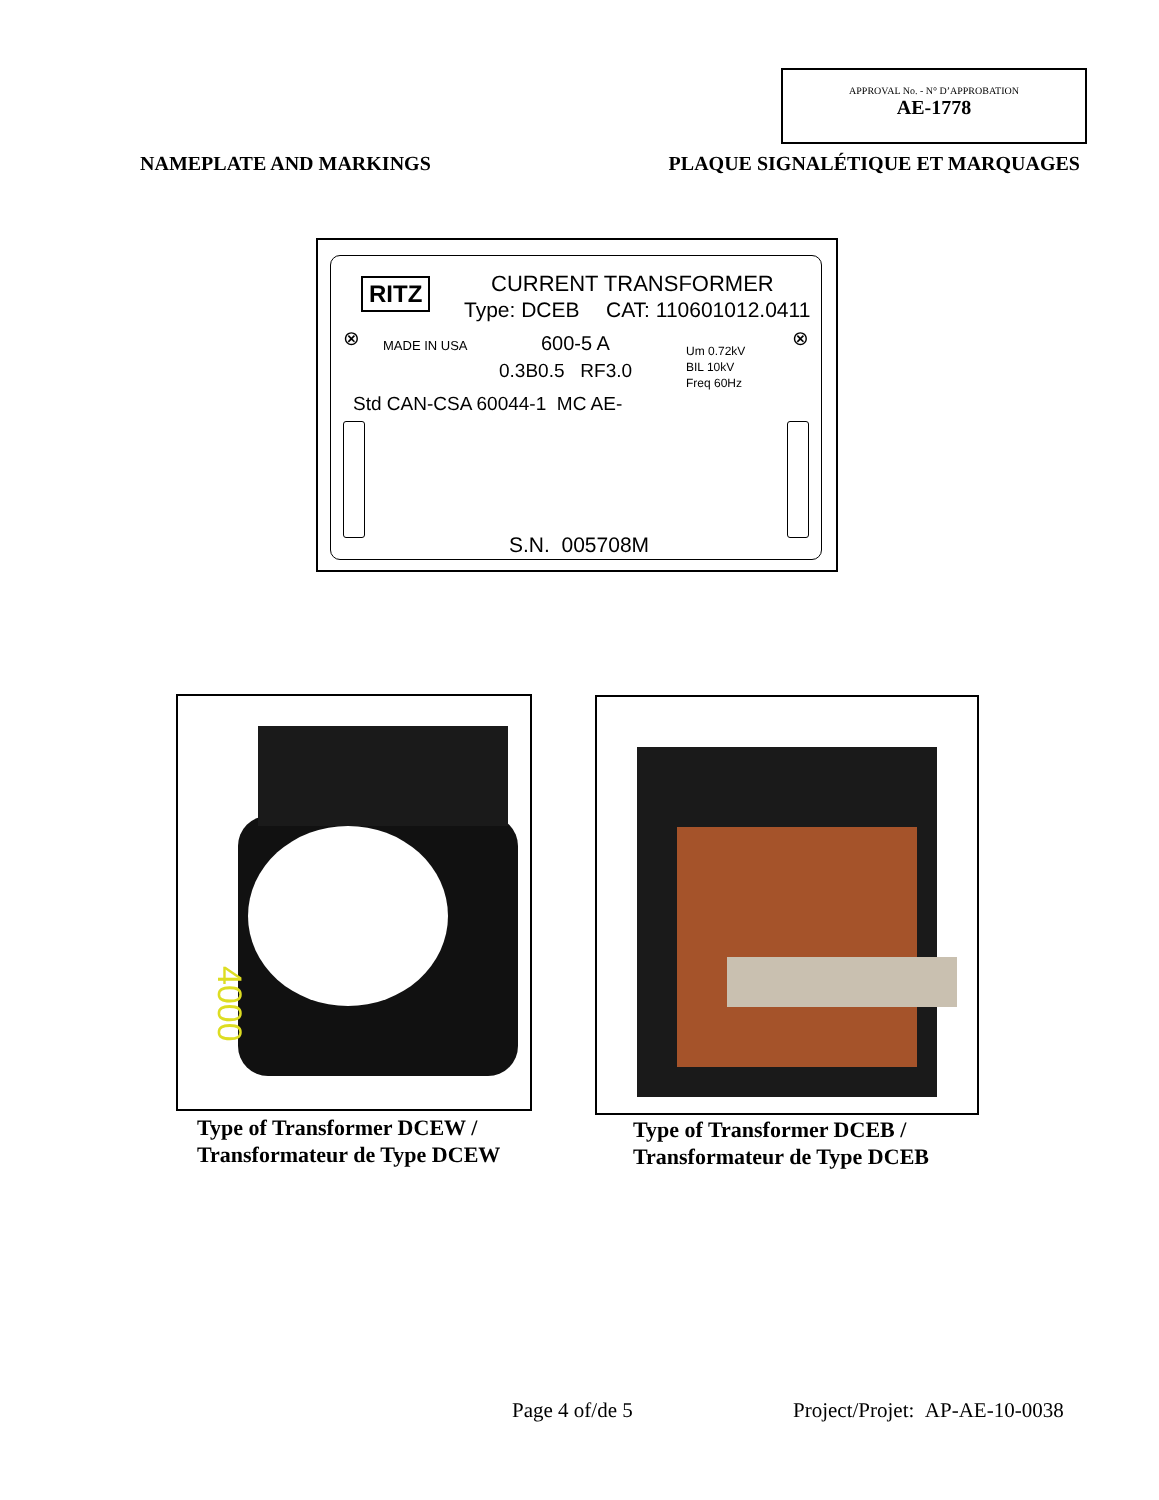APPROVAL No. - N° D’APPROBATION
AE-1778
NAMEPLATE AND MARKINGS PLAQUE SIGNALÉTIQUE ET MARQUAGES
RITZ CURRENT TRANSFORMER
Type: DCEB CAT: 110601012.0411
⊗ ⊗ MADE IN USA 600-5 A
0.3B0.5 RF3.0
Um 0.72kV
BIL 10kV
Freq 60Hz
Std CAN-CSA 60044-1 MC AE-
S.N. 005708M
4000
Type of Transformer DCEW /
Transformateur de Type DCEW
Type of Transformer DCEB /
Transformateur de Type DCEB
Page 4 of/de 5 Project/Projet: AP-AE-10-0038